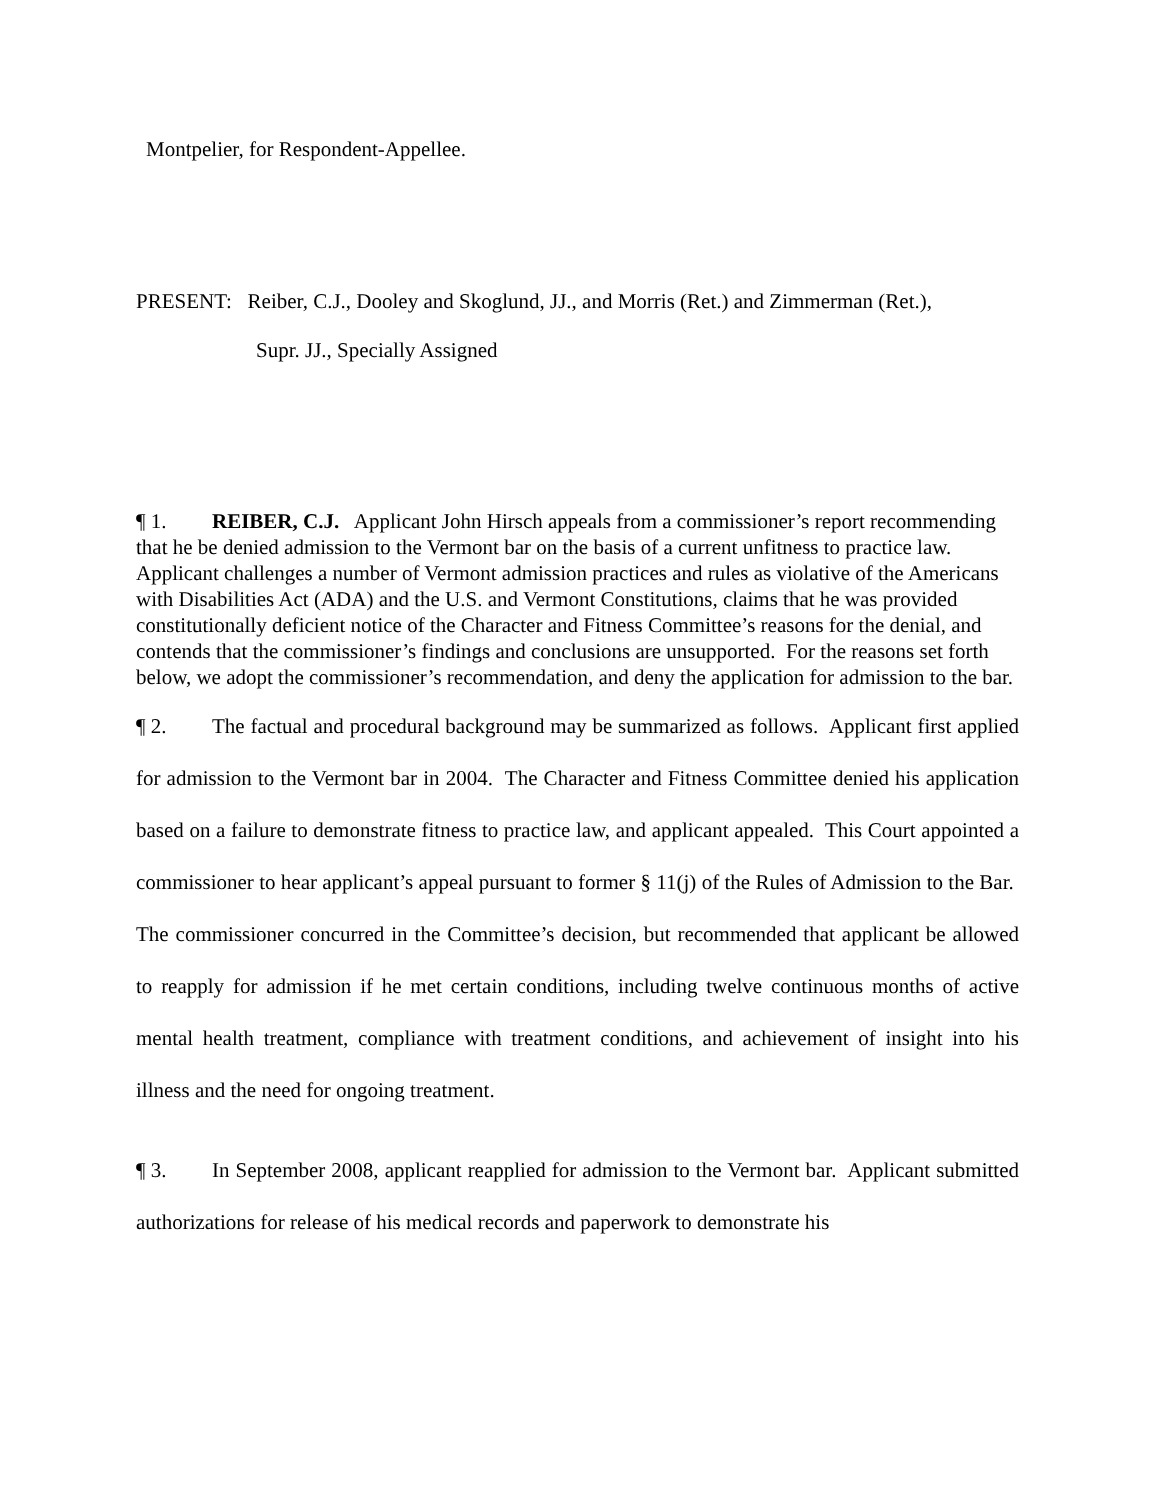Montpelier, for Respondent-Appellee.
PRESENT: Reiber, C.J., Dooley and Skoglund, JJ., and Morris (Ret.) and Zimmerman (Ret.),
Supr. JJ., Specially Assigned
¶ 1. REIBER, C.J. Applicant John Hirsch appeals from a commissioner’s report recommending that he be denied admission to the Vermont bar on the basis of a current unfitness to practice law. Applicant challenges a number of Vermont admission practices and rules as violative of the Americans with Disabilities Act (ADA) and the U.S. and Vermont Constitutions, claims that he was provided constitutionally deficient notice of the Character and Fitness Committee’s reasons for the denial, and contends that the commissioner’s findings and conclusions are unsupported. For the reasons set forth below, we adopt the commissioner’s recommendation, and deny the application for admission to the bar.
¶ 2. The factual and procedural background may be summarized as follows. Applicant first applied for admission to the Vermont bar in 2004. The Character and Fitness Committee denied his application based on a failure to demonstrate fitness to practice law, and applicant appealed. This Court appointed a commissioner to hear applicant’s appeal pursuant to former § 11(j) of the Rules of Admission to the Bar. The commissioner concurred in the Committee’s decision, but recommended that applicant be allowed to reapply for admission if he met certain conditions, including twelve continuous months of active mental health treatment, compliance with treatment conditions, and achievement of insight into his illness and the need for ongoing treatment.
¶ 3. In September 2008, applicant reapplied for admission to the Vermont bar. Applicant submitted authorizations for release of his medical records and paperwork to demonstrate his